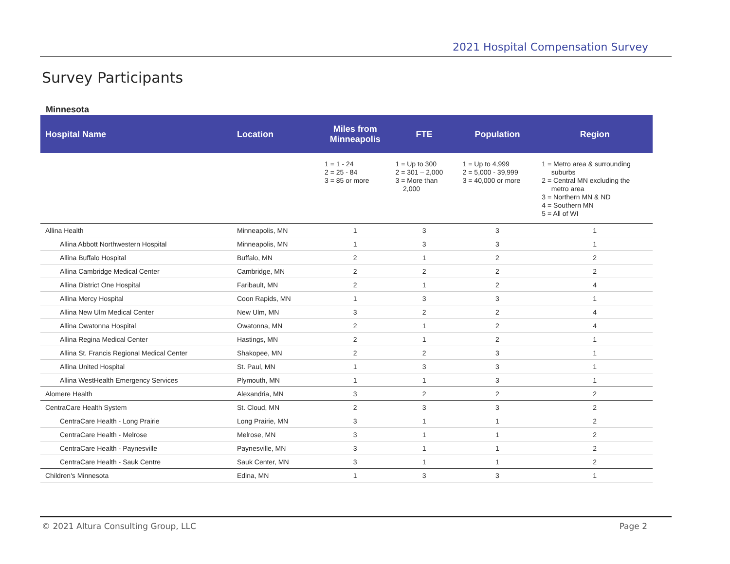2021 Hospital Compensation Survey
Survey Participants
Minnesota
| Hospital Name | Location | Miles from Minneapolis | FTE | Population | Region |
| --- | --- | --- | --- | --- | --- |
| | | 1 = 1 - 24 2 = 25 - 84 3 = 85 or more | 1 = Up to 300 2 = 301 – 2,000 3 = More than 2,000 | 1 = Up to 4,999 2 = 5,000 - 39,999 3 = 40,000 or more | 1 = Metro area & surrounding suburbs 2 = Central MN excluding the metro area 3 = Northern MN & ND 4 = Southern MN 5 = All of WI |
| Allina Health | Minneapolis, MN | 1 | 3 | 3 | 1 |
| Allina Abbott Northwestern Hospital | Minneapolis, MN | 1 | 3 | 3 | 1 |
| Allina Buffalo Hospital | Buffalo, MN | 2 | 1 | 2 | 2 |
| Allina Cambridge Medical Center | Cambridge, MN | 2 | 2 | 2 | 2 |
| Allina District One Hospital | Faribault, MN | 2 | 1 | 2 | 4 |
| Allina Mercy Hospital | Coon Rapids, MN | 1 | 3 | 3 | 1 |
| Allina New Ulm Medical Center | New Ulm, MN | 3 | 2 | 2 | 4 |
| Allina Owatonna Hospital | Owatonna, MN | 2 | 1 | 2 | 4 |
| Allina Regina Medical Center | Hastings, MN | 2 | 1 | 2 | 1 |
| Allina St. Francis Regional Medical Center | Shakopee, MN | 2 | 2 | 3 | 1 |
| Allina United Hospital | St. Paul, MN | 1 | 3 | 3 | 1 |
| Allina WestHealth Emergency Services | Plymouth, MN | 1 | 1 | 3 | 1 |
| Alomere Health | Alexandria, MN | 3 | 2 | 2 | 2 |
| CentraCare Health System | St. Cloud, MN | 2 | 3 | 3 | 2 |
| CentraCare Health - Long Prairie | Long Prairie, MN | 3 | 1 | 1 | 2 |
| CentraCare Health - Melrose | Melrose, MN | 3 | 1 | 1 | 2 |
| CentraCare Health - Paynesville | Paynesville, MN | 3 | 1 | 1 | 2 |
| CentraCare Health - Sauk Centre | Sauk Center, MN | 3 | 1 | 1 | 2 |
| Children's Minnesota | Edina, MN | 1 | 3 | 3 | 1 |
© 2021 Altura Consulting Group, LLC Page 2